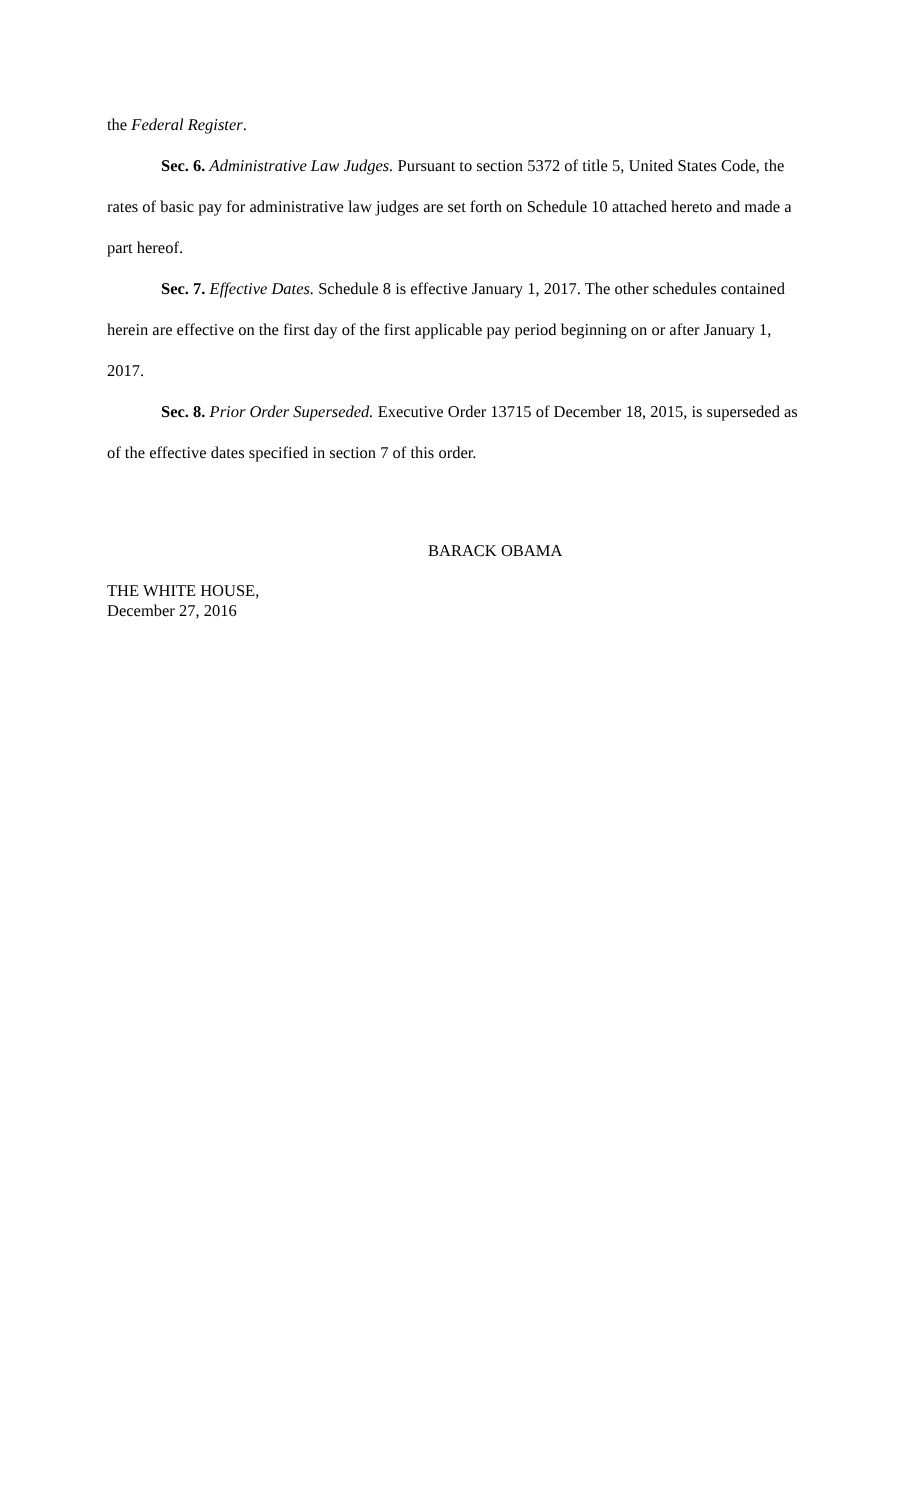the Federal Register.
Sec. 6. Administrative Law Judges. Pursuant to section 5372 of title 5, United States Code, the rates of basic pay for administrative law judges are set forth on Schedule 10 attached hereto and made a part hereof.
Sec. 7. Effective Dates. Schedule 8 is effective January 1, 2017. The other schedules contained herein are effective on the first day of the first applicable pay period beginning on or after January 1, 2017.
Sec. 8. Prior Order Superseded. Executive Order 13715 of December 18, 2015, is superseded as of the effective dates specified in section 7 of this order.
BARACK OBAMA
THE WHITE HOUSE,
December 27, 2016